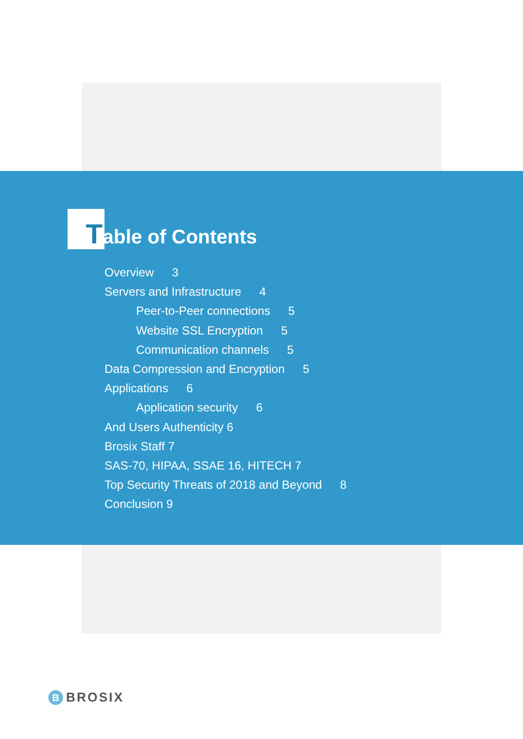Table of Contents
Overview 3
Servers and Infrastructure 4
Peer-to-Peer connections 5
Website SSL Encryption 5
Communication channels 5
Data Compression and Encryption 5
Applications 6
Application security 6
And Users Authenticity 6
Brosix Staff 7
SAS-70, HIPAA, SSAE 16, HITECH 7
Top Security Threats of 2018 and Beyond 8
Conclusion 9
B
BROSIX